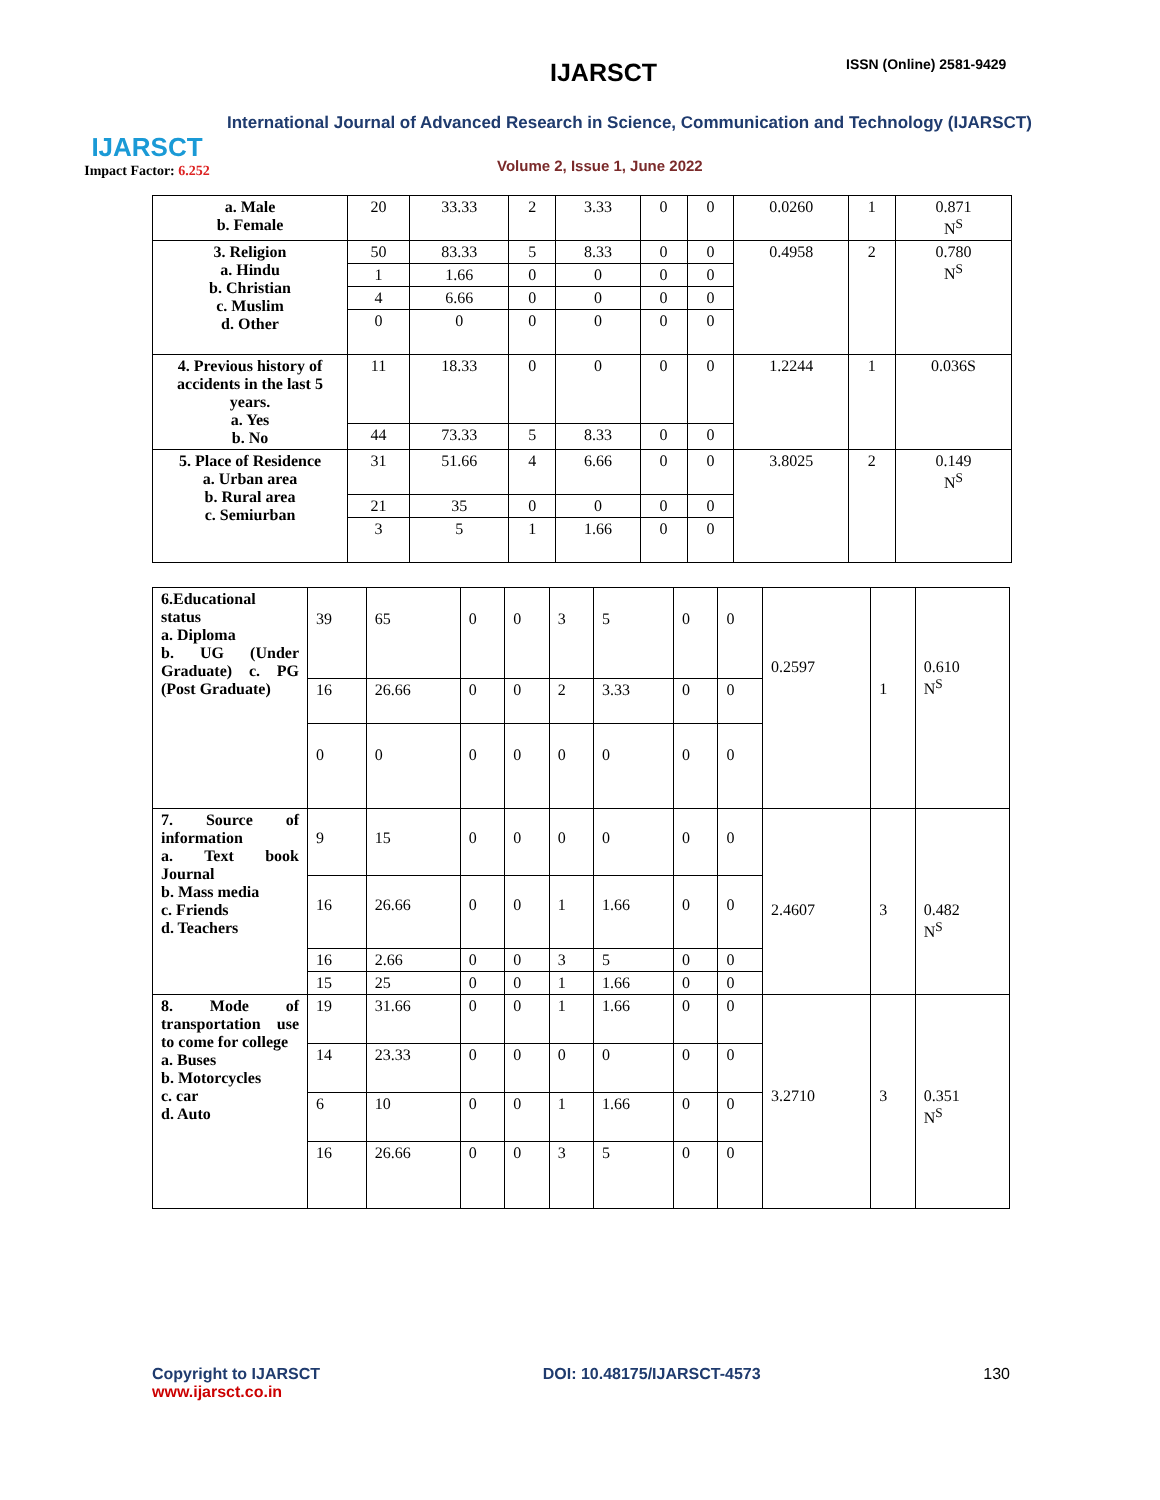IJARSCT
Impact Factor: 6.252
IJARSCT ISSN (Online) 2581-9429
International Journal of Advanced Research in Science, Communication and Technology (IJARSCT)
Volume 2, Issue 1, June 2022
| a. Male b. Female | 20 | 33.33 | 2 | 3.33 | 0 | 0 | 0.0260 | 1 | 0.871 N<sup>S</sup> |
| 3. Religion a. Hindu b. Christian c. Muslim d. Other | 50 | 83.33 | 5 | 8.33 | 0 | 0 | 0.4958 | 2 | 0.780 N<sup>S</sup> |
| | 1 | 1.66 | 0 | 0 | 0 | 0 | | | |
| | 4 | 6.66 | 0 | 0 | 0 | 0 | | | |
| | 0 | 0 | 0 | 0 | 0 | 0 | | | |
| 4. Previous history of accidents in the last 5 years. a. Yes b. No | 11 | 18.33 | 0 | 0 | 0 | 0 | 1.2244 | 1 | 0.036S |
| | 44 | 73.33 | 5 | 8.33 | 0 | 0 | | | |
| 5. Place of Residence a. Urban area b. Rural area c. Semiurban | 31 | 51.66 | 4 | 6.66 | 0 | 0 | 3.8025 | 2 | 0.149 N<sup>S</sup> |
| | 21 | 35 | 0 | 0 | 0 | 0 | | | |
| | 3 | 5 | 1 | 1.66 | 0 | 0 | | | |
| 6.Educational status a. Diploma b. UG (Under Graduate) c. PG (Post Graduate) | 39 | 65 | 0 | 0 | 3 | 5 | 0 | 0 | 0.2597 | 1 | 0.610 N<sup>S</sup> |
| | 16 | 26.66 | 0 | 0 | 2 | 3.33 | 0 | 0 | | | |
| | 0 | 0 | 0 | 0 | 0 | 0 | 0 | 0 | | | |
| 7. Source of information a. Text book Journal b. Mass media c. Friends d. Teachers | 9 | 15 | 0 | 0 | 0 | 0 | 0 | 0 | 2.4607 | 3 | 0.482 N<sup>S</sup> |
| | 16 | 26.66 | 0 | 0 | 1 | 1.66 | 0 | 0 | | | |
| | 16 | 2.66 | 0 | 0 | 3 | 5 | 0 | 0 | | | |
| | 15 | 25 | 0 | 0 | 1 | 1.66 | 0 | 0 | | | |
| 8. Mode of transportation use to come for college a. Buses b. Motorcycles c. car d. Auto | 19 | 31.66 | 0 | 0 | 1 | 1.66 | 0 | 0 | 3.2710 | 3 | 0.351 N<sup>S</sup> |
| | 14 | 23.33 | 0 | 0 | 0 | 0 | 0 | 0 | | | |
| | 6 | 10 | 0 | 0 | 1 | 1.66 | 0 | 0 | | | |
| | 16 | 26.66 | 0 | 0 | 3 | 5 | 0 | 0 | | | |
Copyright to IJARSCT
www.ijarsct.co.in
DOI: 10.48175/IJARSCT-4573 130